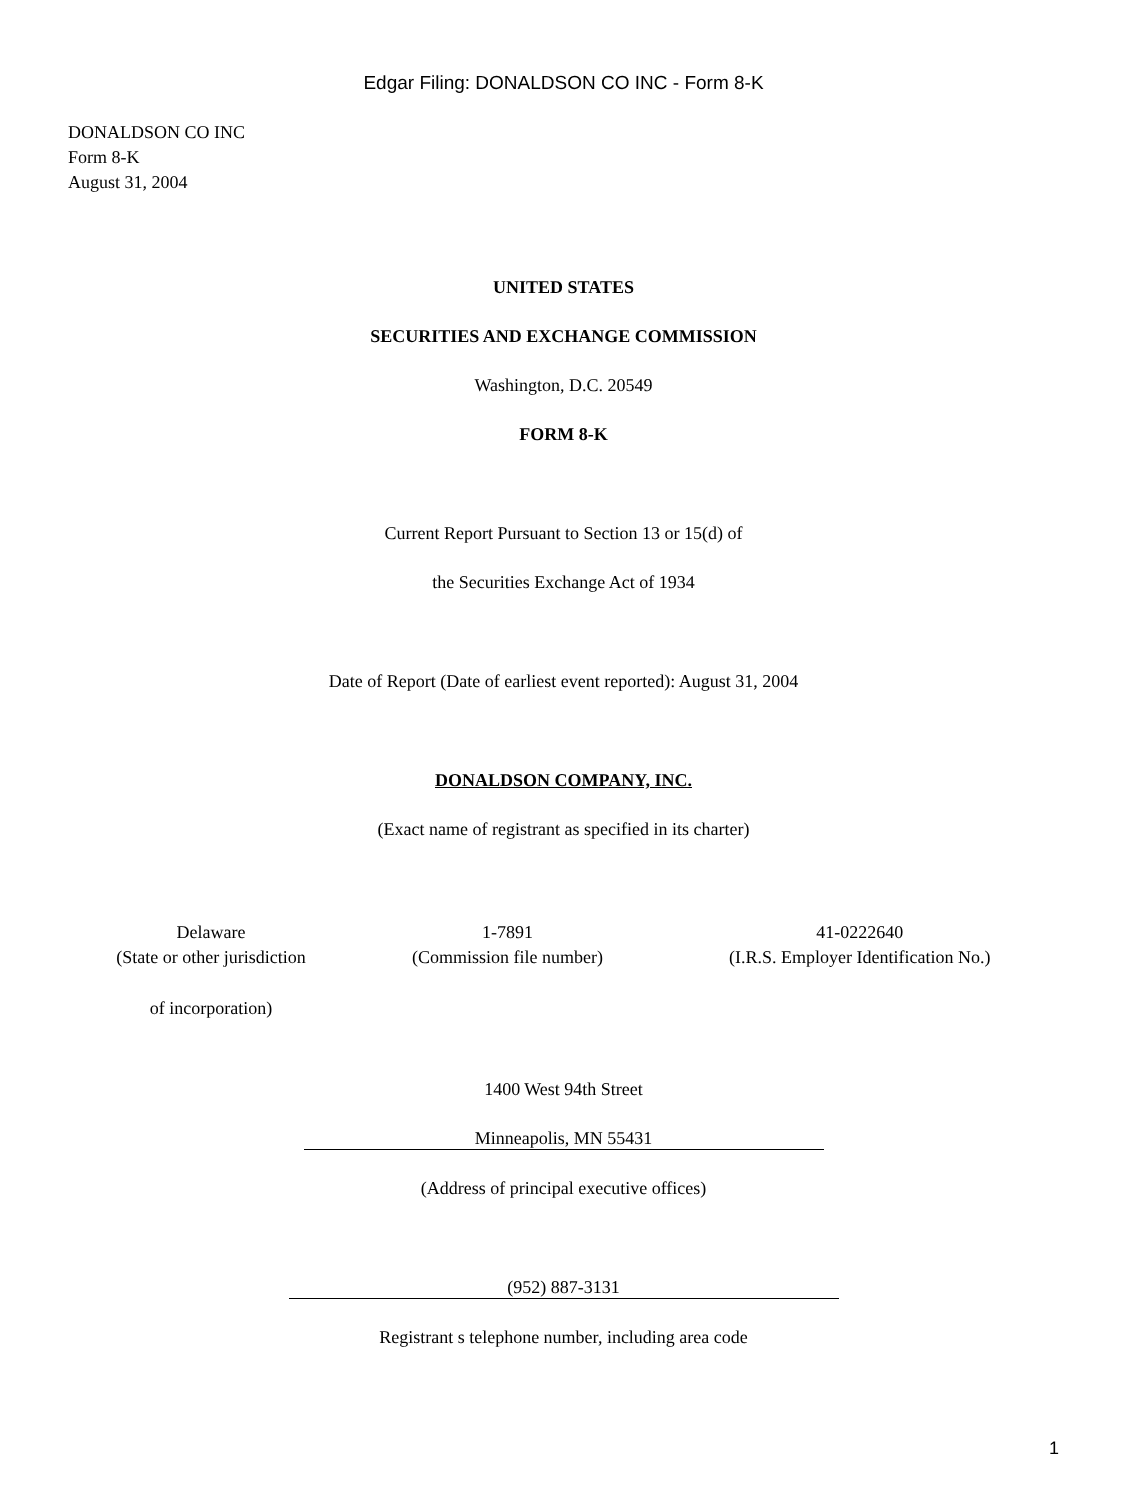Edgar Filing: DONALDSON CO INC - Form 8-K
DONALDSON CO INC
Form 8-K
August 31, 2004
UNITED STATES
SECURITIES AND EXCHANGE COMMISSION
Washington, D.C. 20549
FORM 8-K
Current Report Pursuant to Section 13 or 15(d) of
the Securities Exchange Act of 1934
Date of Report (Date of earliest event reported): August 31, 2004
DONALDSON COMPANY, INC.
(Exact name of registrant as specified in its charter)
| Delaware | 1-7891 | 41-0222640 |
| (State or other jurisdiction | (Commission file number) | (I.R.S. Employer Identification No.) |
| of incorporation) | | |
1400 West 94th Street
Minneapolis, MN 55431
(Address of principal executive offices)
(952) 887-3131
Registrant s telephone number, including area code
1